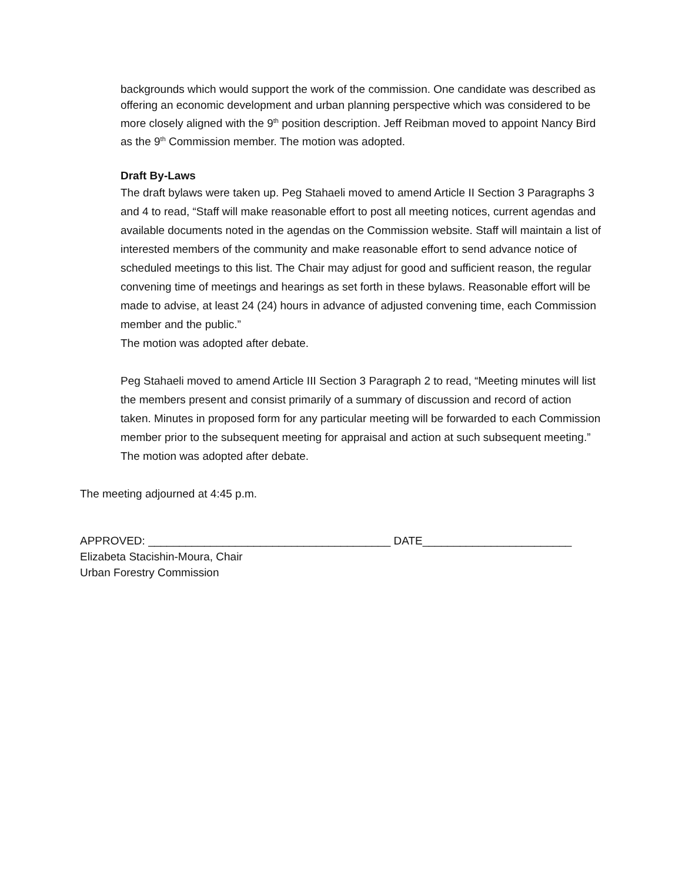backgrounds which would support the work of the commission. One candidate was described as offering an economic development and urban planning perspective which was considered to be more closely aligned with the 9<sup>th</sup> position description. Jeff Reibman moved to appoint Nancy Bird as the 9<sup>th</sup> Commission member. The motion was adopted.
Draft By-Laws
The draft bylaws were taken up. Peg Stahaeli moved to amend Article II Section 3 Paragraphs 3 and 4 to read, “Staff will make reasonable effort to post all meeting notices, current agendas and available documents noted in the agendas on the Commission website. Staff will maintain a list of interested members of the community and make reasonable effort to send advance notice of scheduled meetings to this list. The Chair may adjust for good and sufficient reason, the regular convening time of meetings and hearings as set forth in these bylaws. Reasonable effort will be made to advise, at least 24 (24) hours in advance of adjusted convening time, each Commission member and the public.”
The motion was adopted after debate.
Peg Stahaeli moved to amend Article III Section 3 Paragraph 2 to read, “Meeting minutes will list the members present and consist primarily of a summary of discussion and record of action taken. Minutes in proposed form for any particular meeting will be forwarded to each Commission member prior to the subsequent meeting for appraisal and action at such subsequent meeting.”
The motion was adopted after debate.
The meeting adjourned at 4:45 p.m.
APPROVED: _______________________________________ DATE________________________
Elizabeta Stacishin-Moura, Chair
Urban Forestry Commission